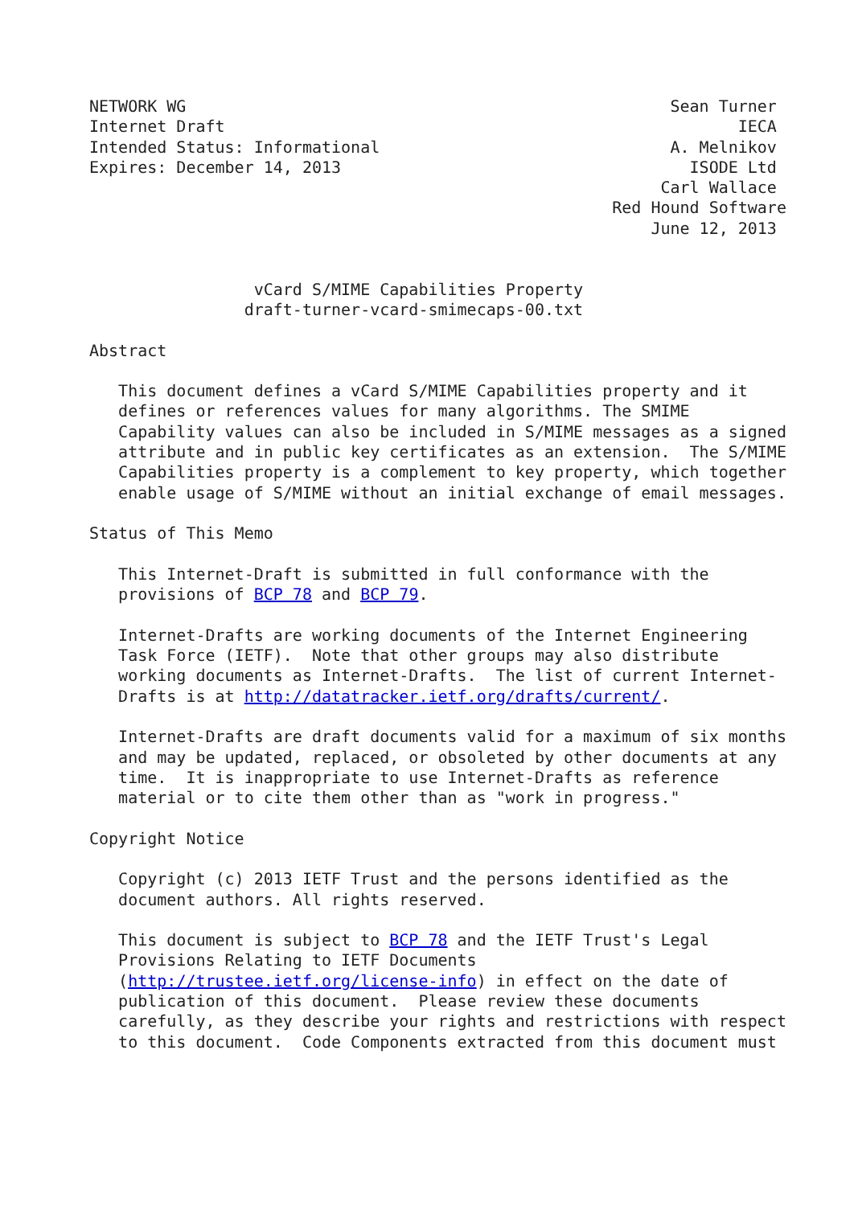NETWORK WG                                                  Sean Turner
Internet Draft                                                     IECA
Intended Status: Informational                              A. Melnikov
Expires: December 14, 2013                                    ISODE Ltd
                                                           Carl Wallace
                                                      Red Hound Software
                                                          June 12, 2013


                 vCard S/MIME Capabilities Property
                draft-turner-vcard-smimecaps-00.txt

Abstract

   This document defines a vCard S/MIME Capabilities property and it
   defines or references values for many algorithms. The SMIME
   Capability values can also be included in S/MIME messages as a signed
   attribute and in public key certificates as an extension.  The S/MIME
   Capabilities property is a complement to key property, which together
   enable usage of S/MIME without an initial exchange of email messages.

Status of This Memo

   This Internet-Draft is submitted in full conformance with the
   provisions of BCP 78 and BCP 79.

   Internet-Drafts are working documents of the Internet Engineering
   Task Force (IETF).  Note that other groups may also distribute
   working documents as Internet-Drafts.  The list of current Internet-
   Drafts is at http://datatracker.ietf.org/drafts/current/.

   Internet-Drafts are draft documents valid for a maximum of six months
   and may be updated, replaced, or obsoleted by other documents at any
   time.  It is inappropriate to use Internet-Drafts as reference
   material or to cite them other than as "work in progress."

Copyright Notice

   Copyright (c) 2013 IETF Trust and the persons identified as the
   document authors. All rights reserved.

   This document is subject to BCP 78 and the IETF Trust's Legal
   Provisions Relating to IETF Documents
   (http://trustee.ietf.org/license-info) in effect on the date of
   publication of this document.  Please review these documents
   carefully, as they describe your rights and restrictions with respect
   to this document.  Code Components extracted from this document must